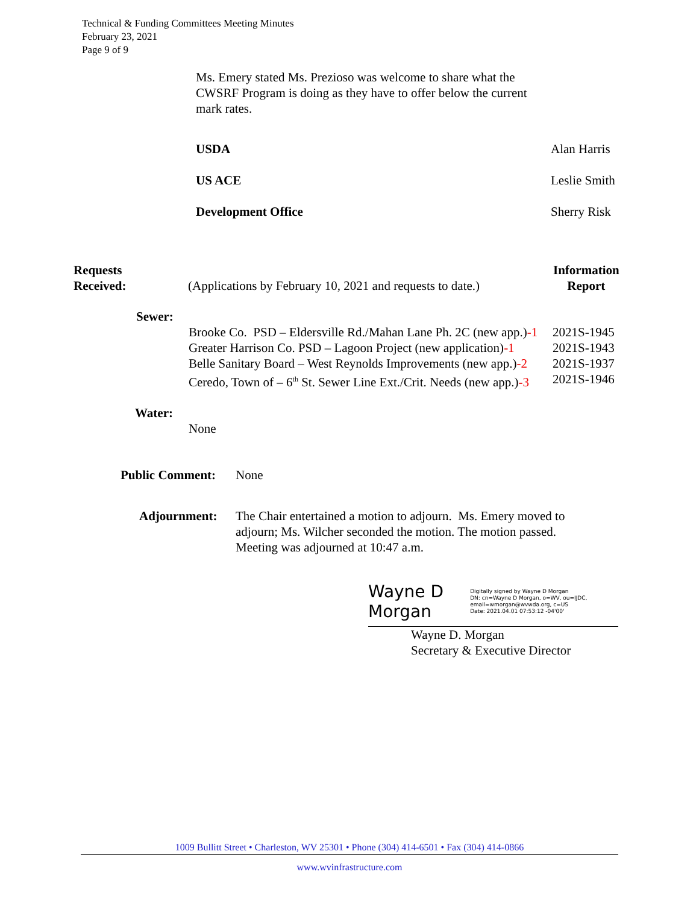Technical & Funding Committees Meeting Minutes
February 23, 2021
Page 9 of 9
Ms. Emery stated Ms. Prezioso was welcome to share what the CWSRF Program is doing as they have to offer below the current mark rates.
USDA
US ACE
Development Office
Alan Harris
Leslie Smith
Sherry Risk
Requests
Received:
(Applications by February 10, 2021 and requests to date.)
Information
Report
Sewer:
Brooke Co. PSD – Eldersville Rd./Mahan Lane Ph. 2C (new app.)-1
Greater Harrison Co. PSD – Lagoon Project (new application)-1
Belle Sanitary Board – West Reynolds Improvements (new app.)-2
Ceredo, Town of – 6<sup>th</sup> St. Sewer Line Ext./Crit. Needs (new app.)-3
2021S-1945
2021S-1943
2021S-1937
2021S-1946
Water:
None
Public Comment: None
Adjournment: The Chair entertained a motion to adjourn. Ms. Emery moved to adjourn; Ms. Wilcher seconded the motion. The motion passed. Meeting was adjourned at 10:47 a.m.
Wayne D Morgan
Digitally signed by Wayne D Morgan
DN: cn=Wayne D Morgan, o=WV, ou=IJDC, email=wmorgan@wvwda.org, c=US
Date: 2021.04.01 07:53:12 -04'00'
Wayne D. Morgan
Secretary & Executive Director
1009 Bullitt Street • Charleston, WV 25301 • Phone (304) 414-6501 • Fax (304) 414-0866
www.wvinfrastructure.com